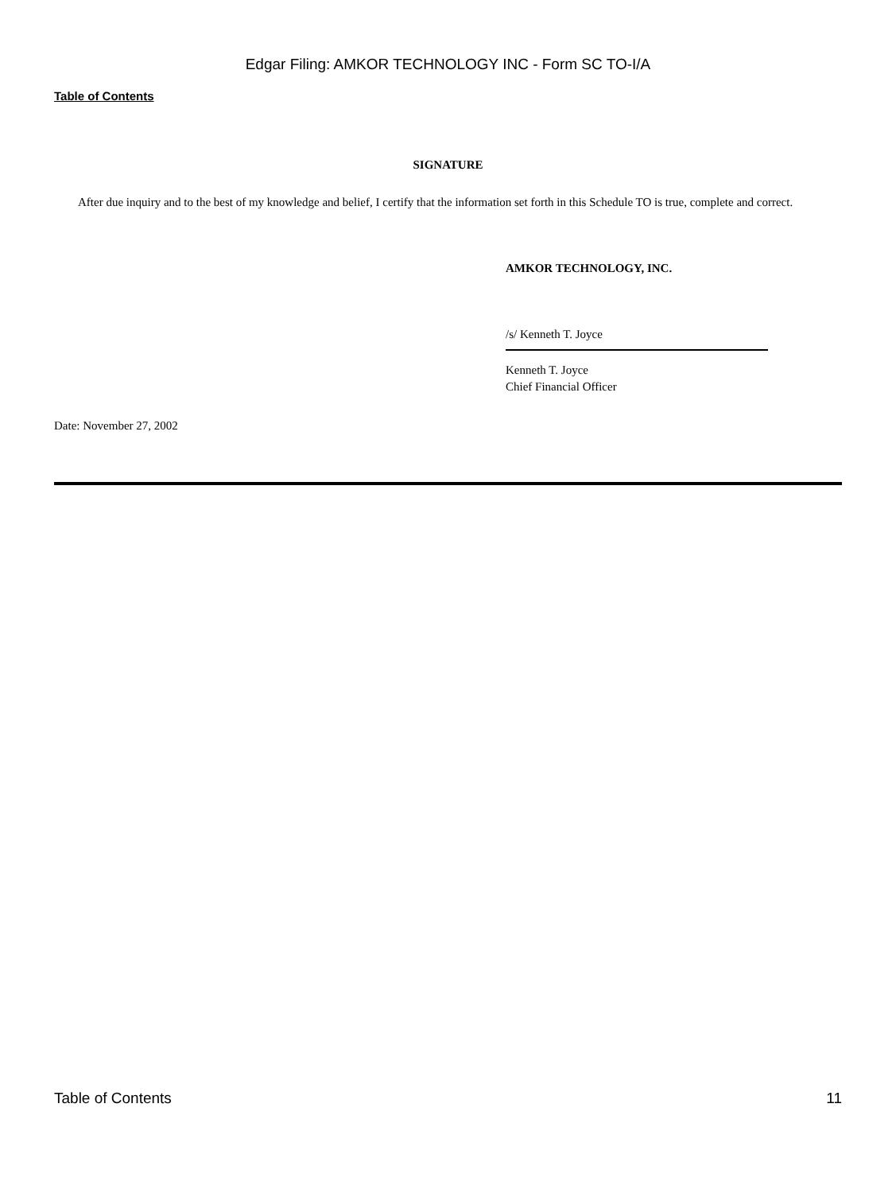Edgar Filing: AMKOR TECHNOLOGY INC - Form SC TO-I/A
Table of Contents
SIGNATURE
After due inquiry and to the best of my knowledge and belief, I certify that the information set forth in this Schedule TO is true, complete and correct.
AMKOR TECHNOLOGY, INC.
/s/ Kenneth T. Joyce
Kenneth T. Joyce
Chief Financial Officer
Date: November 27, 2002
Table of Contents 11